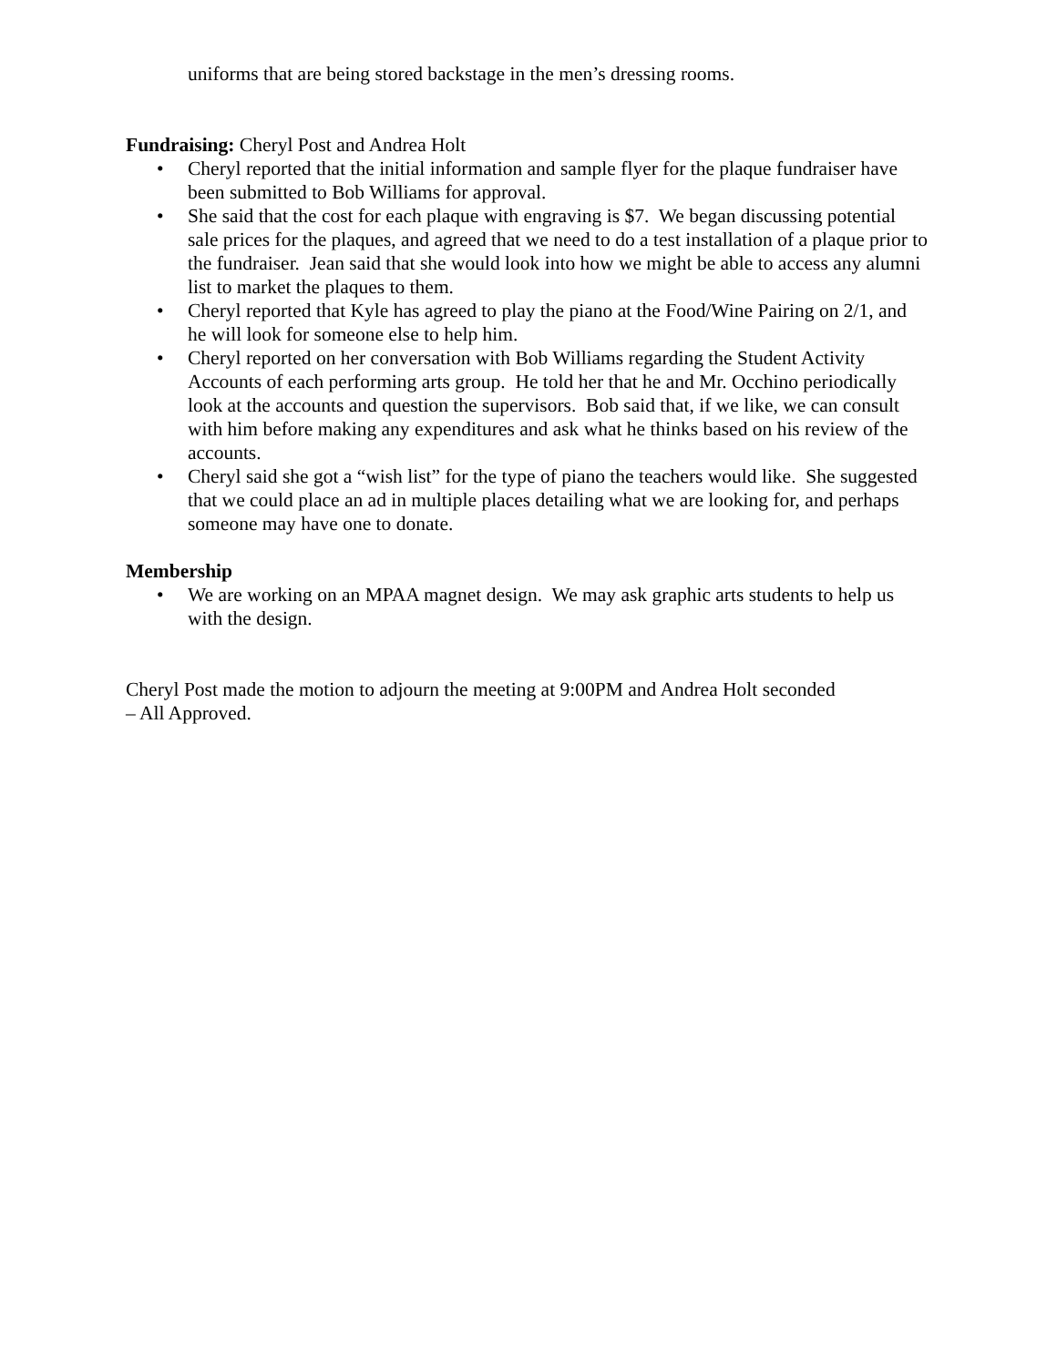uniforms that are being stored backstage in the men’s dressing rooms.
Fundraising: Cheryl Post and Andrea Holt
• Cheryl reported that the initial information and sample flyer for the plaque fundraiser have been submitted to Bob Williams for approval.
• She said that the cost for each plaque with engraving is $7. We began discussing potential sale prices for the plaques, and agreed that we need to do a test installation of a plaque prior to the fundraiser. Jean said that she would look into how we might be able to access any alumni list to market the plaques to them.
• Cheryl reported that Kyle has agreed to play the piano at the Food/Wine Pairing on 2/1, and he will look for someone else to help him.
• Cheryl reported on her conversation with Bob Williams regarding the Student Activity Accounts of each performing arts group. He told her that he and Mr. Occhino periodically look at the accounts and question the supervisors. Bob said that, if we like, we can consult with him before making any expenditures and ask what he thinks based on his review of the accounts.
• Cheryl said she got a “wish list” for the type of piano the teachers would like. She suggested that we could place an ad in multiple places detailing what we are looking for, and perhaps someone may have one to donate.
Membership
• We are working on an MPAA magnet design. We may ask graphic arts students to help us with the design.
Cheryl Post made the motion to adjourn the meeting at 9:00PM and Andrea Holt seconded
– All Approved.